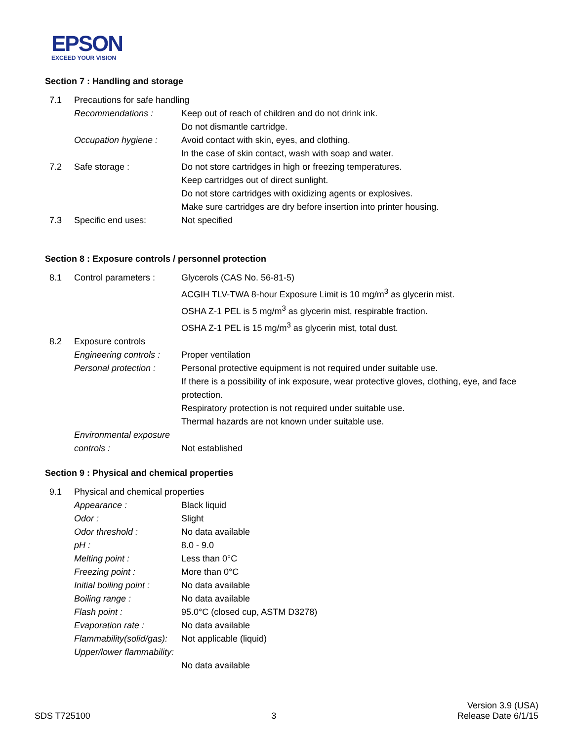EPSON
EXCEED YOUR VISION
Section 7 : Handling and storage
| 7.1 | Precautions for safe handling | |
| | Recommendations : | Keep out of reach of children and do not drink ink. Do not dismantle cartridge. |
| | Occupation hygiene : | Avoid contact with skin, eyes, and clothing. In the case of skin contact, wash with soap and water. |
| 7.2 | Safe storage : | Do not store cartridges in high or freezing temperatures. Keep cartridges out of direct sunlight. Do not store cartridges with oxidizing agents or explosives. Make sure cartridges are dry before insertion into printer housing. |
| 7.3 | Specific end uses: | Not specified |
Section 8 : Exposure controls / personnel protection
| 8.1 | Control parameters : | Glycerols (CAS No. 56-81-5) ACGIH TLV-TWA 8-hour Exposure Limit is 10 mg/m<sup>3</sup> as glycerin mist. OSHA Z-1 PEL is 5 mg/m<sup>3</sup> as glycerin mist, respirable fraction. OSHA Z-1 PEL is 15 mg/m<sup>3</sup> as glycerin mist, total dust. |
| 8.2 | Exposure controls | |
| | Engineering controls : | Proper ventilation |
| | Personal protection : | Personal protective equipment is not required under suitable use. If there is a possibility of ink exposure, wear protective gloves, clothing, eye, and face protection. Respiratory protection is not required under suitable use. Thermal hazards are not known under suitable use. |
| | Environmental exposure controls : | Not established |
Section 9 : Physical and chemical properties
| 9.1 | Physical and chemical properties | |
| | Appearance : | Black liquid |
| | Odor : | Slight |
| | Odor threshold : | No data available |
| | pH : | 8.0 - 9.0 |
| | Melting point : | Less than 0°C |
| | Freezing point : | More than 0°C |
| | Initial boiling point : | No data available |
| | Boiling range : | No data available |
| | Flash point : | 95.0°C (closed cup, ASTM D3278) |
| | Evaporation rate : | No data available |
| | Flammability(solid/gas): | Not applicable (liquid) |
| | Upper/lower flammability: | No data available |
SDS T725100
3
Version 3.9 (USA)
Release Date 6/1/15